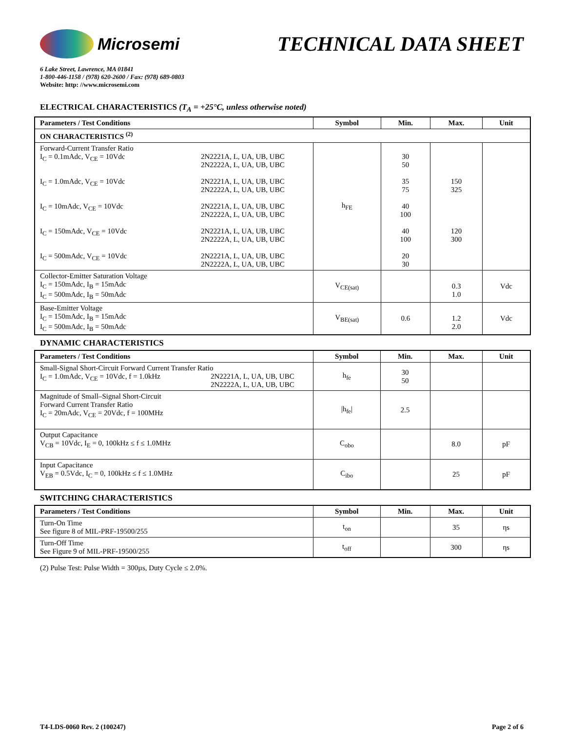Microsemi
TECHNICAL DATA SHEET
6 Lake Street, Lawrence, MA 01841
1-800-446-1158 / (978) 620-2600 / Fax: (978) 689-0803
Website: http: //www.microsemi.com
ELECTRICAL CHARACTERISTICS (T<sub>A</sub> = +25°C, unless otherwise noted)
| Parameters / Test Conditions | Symbol | Min. | Max. | Unit |
| --- | --- | --- | --- | --- |
| ON CHARACTERISTICS <sup>(2)</sup> | | | | |
| Forward-Current Transfer Ratio I<sub>C</sub> = 0.1mAdc, V<sub>CE</sub> = 10Vdc 2N2221A, L, UA, UB, UBC 2N2222A, L, UA, UB, UBC I<sub>C</sub> = 1.0mAdc, V<sub>CE</sub> = 10Vdc 2N2221A, L, UA, UB, UBC 2N2222A, L, UA, UB, UBC I<sub>C</sub> = 10mAdc, V<sub>CE</sub> = 10Vdc 2N2221A, L, UA, UB, UBC 2N2222A, L, UA, UB, UBC I<sub>C</sub> = 150mAdc, V<sub>CE</sub> = 10Vdc 2N2221A, L, UA, UB, UBC 2N2222A, L, UA, UB, UBC I<sub>C</sub> = 500mAdc, V<sub>CE</sub> = 10Vdc 2N2221A, L, UA, UB, UBC 2N2222A, L, UA, UB, UBC | h<sub>FE</sub> | 30 50 35 75 40 100 40 100 20 30 | 150 325 120 300 | |
| Collector-Emitter Saturation Voltage I<sub>C</sub> = 150mAdc, I<sub>B</sub> = 15mAdc I<sub>C</sub> = 500mAdc, I<sub>B</sub> = 50mAdc | V<sub>CE(sat)</sub> | | 0.3 1.0 | Vdc |
| Base-Emitter Voltage I<sub>C</sub> = 150mAdc, I<sub>B</sub> = 15mAdc I<sub>C</sub> = 500mAdc, I<sub>B</sub> = 50mAdc | V<sub>BE(sat)</sub> | 0.6 | 1.2 2.0 | Vdc |
DYNAMIC CHARACTERISTICS
| Parameters / Test Conditions | Symbol | Min. | Max. | Unit |
| --- | --- | --- | --- | --- |
| Small-Signal Short-Circuit Forward Current Transfer Ratio I<sub>C</sub> = 1.0mAdc, V<sub>CE</sub> = 10Vdc, f = 1.0kHz 2N2221A, L, UA, UB, UBC 2N2222A, L, UA, UB, UBC | h<sub>fe</sub> | 30 50 | | |
| Magnitude of Small–Signal Short-Circuit Forward Current Transfer Ratio I<sub>C</sub> = 20mAdc, V<sub>CE</sub> = 20Vdc, f = 100MHz | /h<sub>fe</sub>/ | 2.5 | | |
| Output Capacitance V<sub>CB</sub> = 10Vdc, I<sub>E</sub> = 0, 100kHz ≤ f ≤ 1.0MHz | C<sub>obo</sub> | | 8.0 | pF |
| Input Capacitance V<sub>EB</sub> = 0.5Vdc, I<sub>C</sub> = 0, 100kHz ≤ f ≤ 1.0MHz | C<sub>ibo</sub> | | 25 | pF |
SWITCHING CHARACTERISTICS
| Parameters / Test Conditions | Symbol | Min. | Max. | Unit |
| --- | --- | --- | --- | --- |
| Turn-On Time See figure 8 of MIL-PRF-19500/255 | t<sub>on</sub> | | 35 | ηs |
| Turn-Off Time See Figure 9 of MIL-PRF-19500/255 | t<sub>off</sub> | | 300 | ηs |
(2) Pulse Test: Pulse Width = 300µs, Duty Cycle ≤ 2.0%.
T4-LDS-0060 Rev. 2 (100247) Page 2 of 6